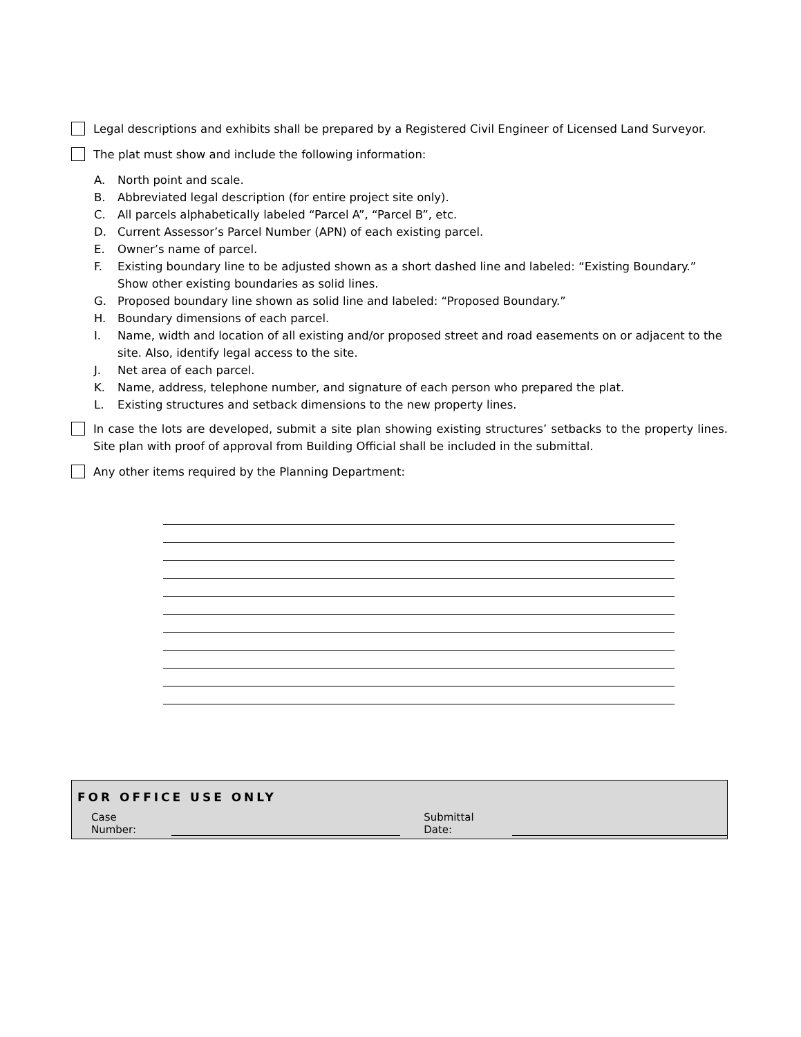Legal descriptions and exhibits shall be prepared by a Registered Civil Engineer of Licensed Land Surveyor.
The plat must show and include the following information:
A. North point and scale.
B. Abbreviated legal description (for entire project site only).
C. All parcels alphabetically labeled “Parcel A”, “Parcel B”, etc.
D. Current Assessor’s Parcel Number (APN) of each existing parcel.
E. Owner’s name of parcel.
F. Existing boundary line to be adjusted shown as a short dashed line and labeled: “Existing Boundary.” Show other existing boundaries as solid lines.
G. Proposed boundary line shown as solid line and labeled: “Proposed Boundary.”
H. Boundary dimensions of each parcel.
I. Name, width and location of all existing and/or proposed street and road easements on or adjacent to the site. Also, identify legal access to the site.
J. Net area of each parcel.
K. Name, address, telephone number, and signature of each person who prepared the plat.
L. Existing structures and setback dimensions to the new property lines.
In case the lots are developed, submit a site plan showing existing structures’ setbacks to the property lines. Site plan with proof of approval from Building Official shall be included in the submittal.
Any other items required by the Planning Department:
FOR OFFICE USE ONLY
Case Number: Submittal Date: